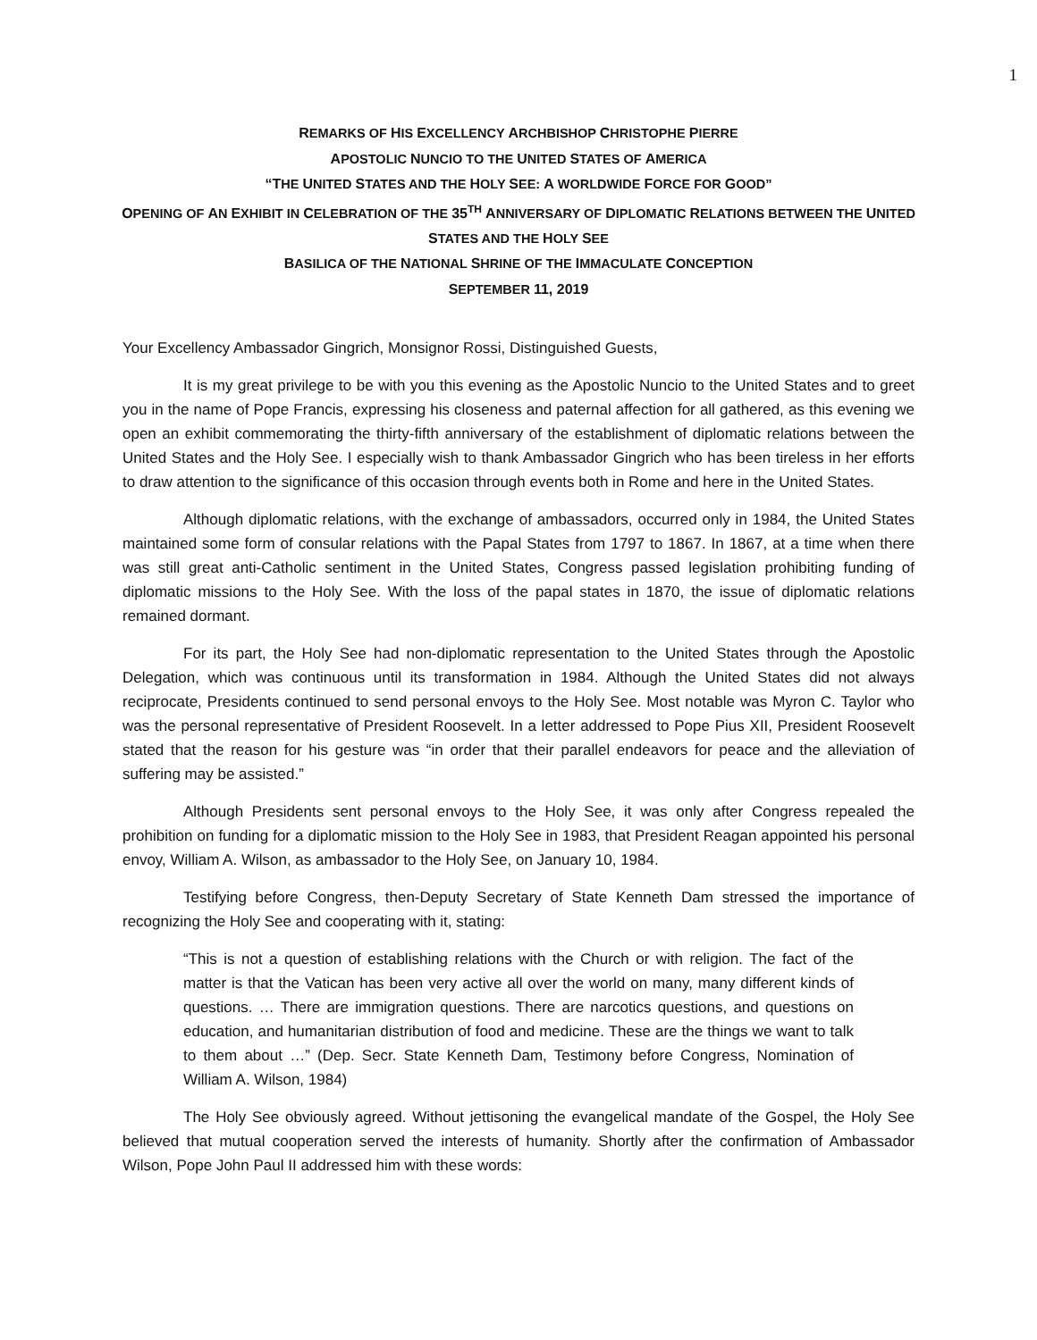1
REMARKS OF HIS EXCELLENCY ARCHBISHOP CHRISTOPHE PIERRE
APOSTOLIC NUNCIO TO THE UNITED STATES OF AMERICA
“THE UNITED STATES AND THE HOLY SEE: A WORLDWIDE FORCE FOR GOOD”
OPENING OF AN EXHIBIT IN CELEBRATION OF THE 35<sup>TH</sup> ANNIVERSARY OF DIPLOMATIC RELATIONS BETWEEN THE UNITED
STATES AND THE HOLY SEE
BASILICA OF THE NATIONAL SHRINE OF THE IMMACULATE CONCEPTION
SEPTEMBER 11, 2019
Your Excellency Ambassador Gingrich, Monsignor Rossi, Distinguished Guests,
It is my great privilege to be with you this evening as the Apostolic Nuncio to the United States and to greet you in the name of Pope Francis, expressing his closeness and paternal affection for all gathered, as this evening we open an exhibit commemorating the thirty-fifth anniversary of the establishment of diplomatic relations between the United States and the Holy See. I especially wish to thank Ambassador Gingrich who has been tireless in her efforts to draw attention to the significance of this occasion through events both in Rome and here in the United States.
Although diplomatic relations, with the exchange of ambassadors, occurred only in 1984, the United States maintained some form of consular relations with the Papal States from 1797 to 1867. In 1867, at a time when there was still great anti-Catholic sentiment in the United States, Congress passed legislation prohibiting funding of diplomatic missions to the Holy See. With the loss of the papal states in 1870, the issue of diplomatic relations remained dormant.
For its part, the Holy See had non-diplomatic representation to the United States through the Apostolic Delegation, which was continuous until its transformation in 1984. Although the United States did not always reciprocate, Presidents continued to send personal envoys to the Holy See. Most notable was Myron C. Taylor who was the personal representative of President Roosevelt. In a letter addressed to Pope Pius XII, President Roosevelt stated that the reason for his gesture was “in order that their parallel endeavors for peace and the alleviation of suffering may be assisted.”
Although Presidents sent personal envoys to the Holy See, it was only after Congress repealed the prohibition on funding for a diplomatic mission to the Holy See in 1983, that President Reagan appointed his personal envoy, William A. Wilson, as ambassador to the Holy See, on January 10, 1984.
Testifying before Congress, then-Deputy Secretary of State Kenneth Dam stressed the importance of recognizing the Holy See and cooperating with it, stating:
“This is not a question of establishing relations with the Church or with religion. The fact of the matter is that the Vatican has been very active all over the world on many, many different kinds of questions. … There are immigration questions. There are narcotics questions, and questions on education, and humanitarian distribution of food and medicine. These are the things we want to talk to them about …” (Dep. Secr. State Kenneth Dam, Testimony before Congress, Nomination of William A. Wilson, 1984)
The Holy See obviously agreed. Without jettisoning the evangelical mandate of the Gospel, the Holy See believed that mutual cooperation served the interests of humanity. Shortly after the confirmation of Ambassador Wilson, Pope John Paul II addressed him with these words: